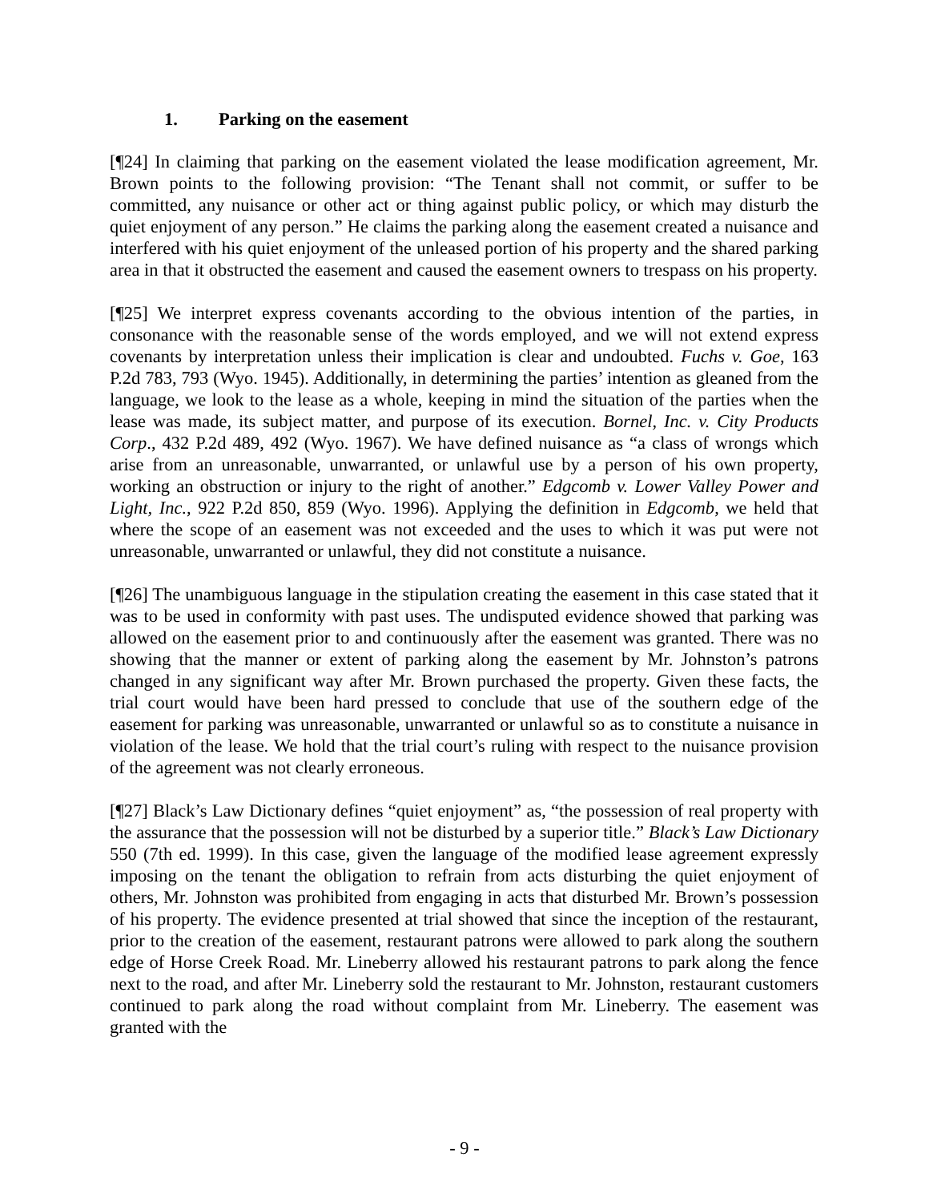1. Parking on the easement
[¶24] In claiming that parking on the easement violated the lease modification agreement, Mr. Brown points to the following provision: “The Tenant shall not commit, or suffer to be committed, any nuisance or other act or thing against public policy, or which may disturb the quiet enjoyment of any person.” He claims the parking along the easement created a nuisance and interfered with his quiet enjoyment of the unleased portion of his property and the shared parking area in that it obstructed the easement and caused the easement owners to trespass on his property.
[¶25] We interpret express covenants according to the obvious intention of the parties, in consonance with the reasonable sense of the words employed, and we will not extend express covenants by interpretation unless their implication is clear and undoubted. Fuchs v. Goe, 163 P.2d 783, 793 (Wyo. 1945). Additionally, in determining the parties’ intention as gleaned from the language, we look to the lease as a whole, keeping in mind the situation of the parties when the lease was made, its subject matter, and purpose of its execution. Bornel, Inc. v. City Products Corp., 432 P.2d 489, 492 (Wyo. 1967). We have defined nuisance as “a class of wrongs which arise from an unreasonable, unwarranted, or unlawful use by a person of his own property, working an obstruction or injury to the right of another.” Edgcomb v. Lower Valley Power and Light, Inc., 922 P.2d 850, 859 (Wyo. 1996). Applying the definition in Edgcomb, we held that where the scope of an easement was not exceeded and the uses to which it was put were not unreasonable, unwarranted or unlawful, they did not constitute a nuisance.
[¶26] The unambiguous language in the stipulation creating the easement in this case stated that it was to be used in conformity with past uses. The undisputed evidence showed that parking was allowed on the easement prior to and continuously after the easement was granted. There was no showing that the manner or extent of parking along the easement by Mr. Johnston’s patrons changed in any significant way after Mr. Brown purchased the property. Given these facts, the trial court would have been hard pressed to conclude that use of the southern edge of the easement for parking was unreasonable, unwarranted or unlawful so as to constitute a nuisance in violation of the lease. We hold that the trial court’s ruling with respect to the nuisance provision of the agreement was not clearly erroneous.
[¶27] Black’s Law Dictionary defines “quiet enjoyment” as, “the possession of real property with the assurance that the possession will not be disturbed by a superior title.” Black’s Law Dictionary 550 (7th ed. 1999). In this case, given the language of the modified lease agreement expressly imposing on the tenant the obligation to refrain from acts disturbing the quiet enjoyment of others, Mr. Johnston was prohibited from engaging in acts that disturbed Mr. Brown’s possession of his property. The evidence presented at trial showed that since the inception of the restaurant, prior to the creation of the easement, restaurant patrons were allowed to park along the southern edge of Horse Creek Road. Mr. Lineberry allowed his restaurant patrons to park along the fence next to the road, and after Mr. Lineberry sold the restaurant to Mr. Johnston, restaurant customers continued to park along the road without complaint from Mr. Lineberry. The easement was granted with the
- 9 -